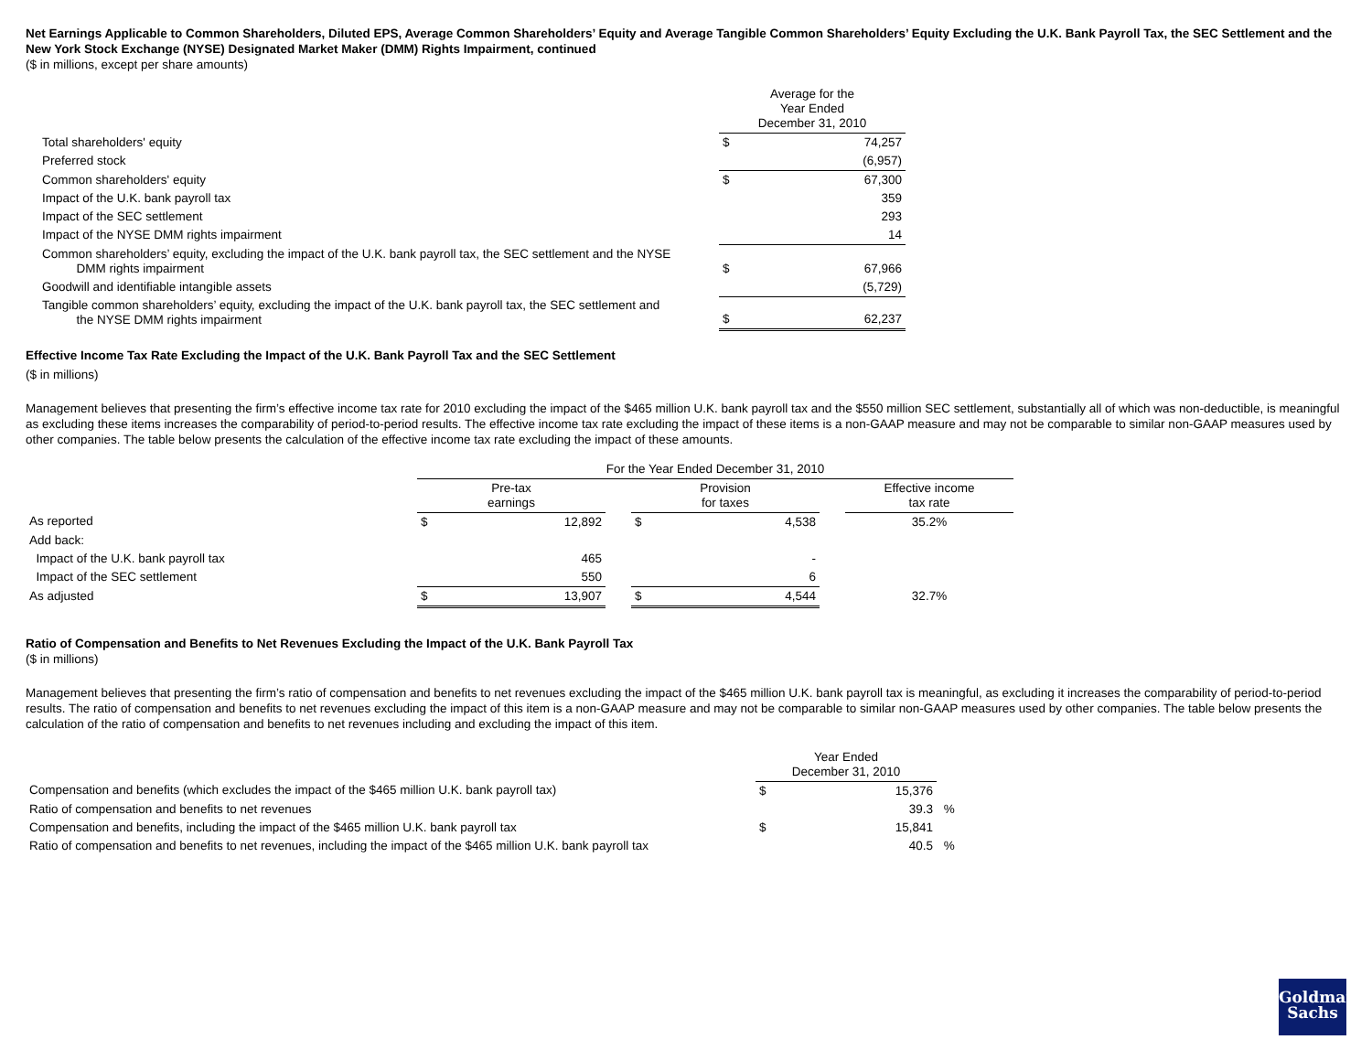Net Earnings Applicable to Common Shareholders, Diluted EPS, Average Common Shareholders’ Equity and Average Tangible Common Shareholders’ Equity Excluding the U.K. Bank Payroll Tax, the SEC Settlement and the New York Stock Exchange (NYSE) Designated Market Maker (DMM) Rights Impairment, continued
($ in millions, except per share amounts)
| | Average for the Year Ended December 31, 2010 | |
| --- | --- | --- |
| Total shareholders' equity | $ | 74,257 |
| Preferred stock | | (6,957) |
| Common shareholders' equity | $ | 67,300 |
| Impact of the U.K. bank payroll tax | | 359 |
| Impact of the SEC settlement | | 293 |
| Impact of the NYSE DMM rights impairment | | 14 |
| Common shareholders’ equity, excluding the impact of the U.K. bank payroll tax, the SEC settlement and the NYSE DMM rights impairment | $ | 67,966 |
| Goodwill and identifiable intangible assets | | (5,729) |
| Tangible common shareholders’ equity, excluding the impact of the U.K. bank payroll tax, the SEC settlement and the NYSE DMM rights impairment | $ | 62,237 |
Effective Income Tax Rate Excluding the Impact of the U.K. Bank Payroll Tax and the SEC Settlement
($ in millions)
Management believes that presenting the firm’s effective income tax rate for 2010 excluding the impact of the $465 million U.K. bank payroll tax and the $550 million SEC settlement, substantially all of which was non-deductible, is meaningful as excluding these items increases the comparability of period-to-period results. The effective income tax rate excluding the impact of these items is a non-GAAP measure and may not be comparable to similar non-GAAP measures used by other companies. The table below presents the calculation of the effective income tax rate excluding the impact of these amounts.
| | For the Year Ended December 31, 2010 | | | | | | |
| --- | --- | --- | --- | --- | --- | --- | --- |
| | Pre-tax earnings | | | Provision for taxes | | | Effective income tax rate |
| As reported | $ | 12,892 | | $ | 4,538 | | 35.2% |
| Add back: | | | | | | | |
| Impact of the U.K. bank payroll tax | | 465 | | | - | | |
| Impact of the SEC settlement | | 550 | | | 6 | | |
| As adjusted | $ | 13,907 | | $ | 4,544 | | 32.7% |
Ratio of Compensation and Benefits to Net Revenues Excluding the Impact of the U.K. Bank Payroll Tax
($ in millions)
Management believes that presenting the firm’s ratio of compensation and benefits to net revenues excluding the impact of the $465 million U.K. bank payroll tax is meaningful, as excluding it increases the comparability of period-to-period results. The ratio of compensation and benefits to net revenues excluding the impact of this item is a non-GAAP measure and may not be comparable to similar non-GAAP measures used by other companies. The table below presents the calculation of the ratio of compensation and benefits to net revenues including and excluding the impact of this item.
| | Year Ended December 31, 2010 | | |
| --- | --- | --- | --- |
| Compensation and benefits (which excludes the impact of the $465 million U.K. bank payroll tax) | $ | 15,376 | |
| Ratio of compensation and benefits to net revenues | | 39.3 | % |
| Compensation and benefits, including the impact of the $465 million U.K. bank payroll tax | $ | 15,841 | |
| Ratio of compensation and benefits to net revenues, including the impact of the $465 million U.K. bank payroll tax | | 40.5 | % |
Goldman
Sachs